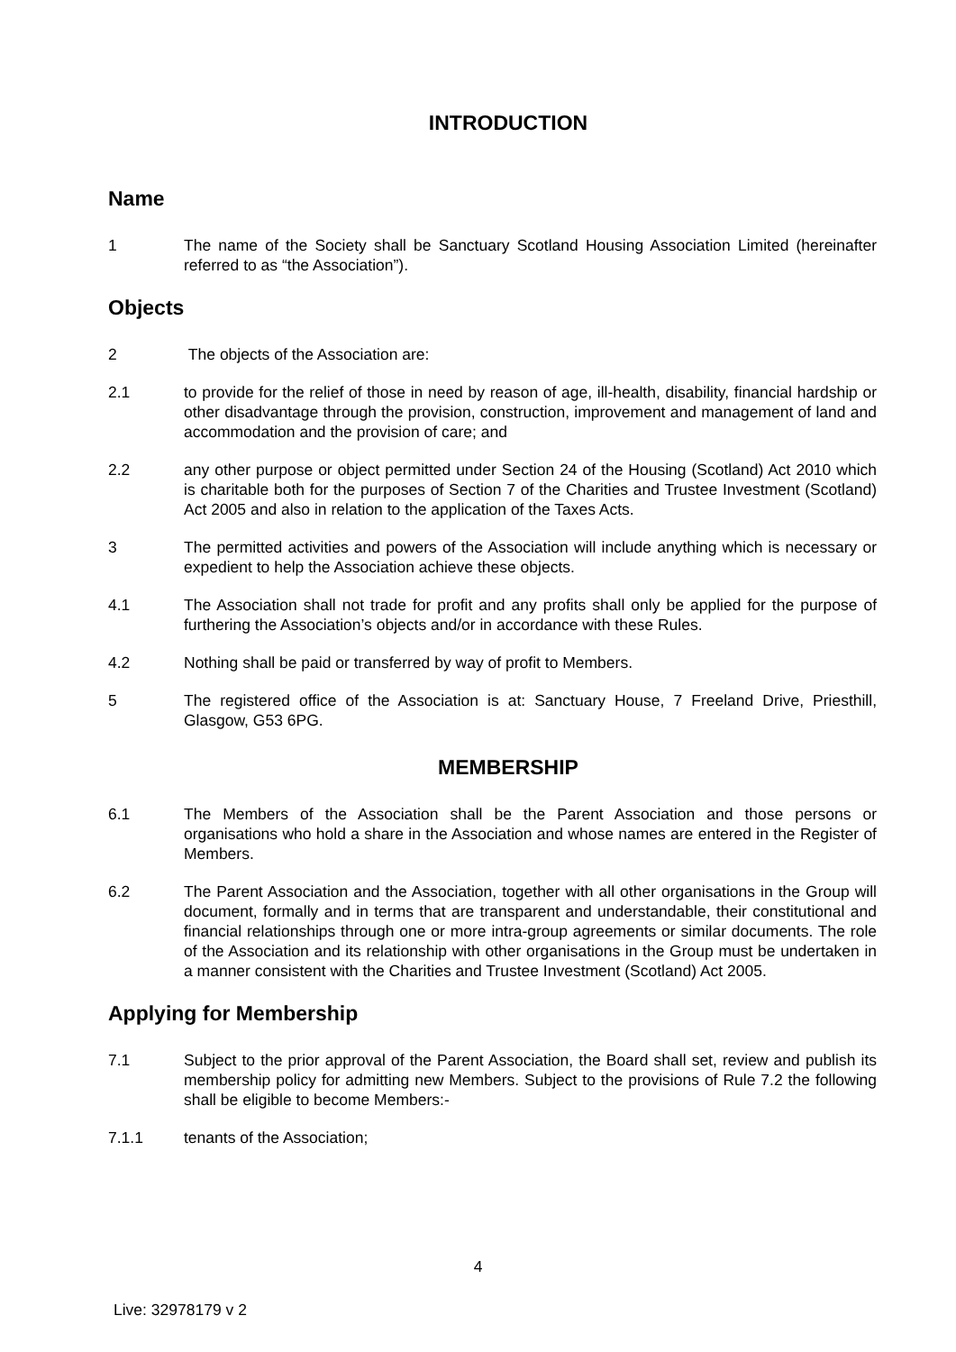INTRODUCTION
Name
1 The name of the Society shall be Sanctuary Scotland Housing Association Limited (hereinafter referred to as “the Association”).
Objects
2 The objects of the Association are:
2.1 to provide for the relief of those in need by reason of age, ill-health, disability, financial hardship or other disadvantage through the provision, construction, improvement and management of land and accommodation and the provision of care; and
2.2 any other purpose or object permitted under Section 24 of the Housing (Scotland) Act 2010 which is charitable both for the purposes of Section 7 of the Charities and Trustee Investment (Scotland) Act 2005 and also in relation to the application of the Taxes Acts.
3 The permitted activities and powers of the Association will include anything which is necessary or expedient to help the Association achieve these objects.
4.1 The Association shall not trade for profit and any profits shall only be applied for the purpose of furthering the Association’s objects and/or in accordance with these Rules.
4.2 Nothing shall be paid or transferred by way of profit to Members.
5 The registered office of the Association is at: Sanctuary House, 7 Freeland Drive, Priesthill, Glasgow, G53 6PG.
MEMBERSHIP
6.1 The Members of the Association shall be the Parent Association and those persons or organisations who hold a share in the Association and whose names are entered in the Register of Members.
6.2 The Parent Association and the Association, together with all other organisations in the Group will document, formally and in terms that are transparent and understandable, their constitutional and financial relationships through one or more intra-group agreements or similar documents. The role of the Association and its relationship with other organisations in the Group must be undertaken in a manner consistent with the Charities and Trustee Investment (Scotland) Act 2005.
Applying for Membership
7.1 Subject to the prior approval of the Parent Association, the Board shall set, review and publish its membership policy for admitting new Members. Subject to the provisions of Rule 7.2 the following shall be eligible to become Members:-
7.1.1 tenants of the Association;
4
Live: 32978179 v 2